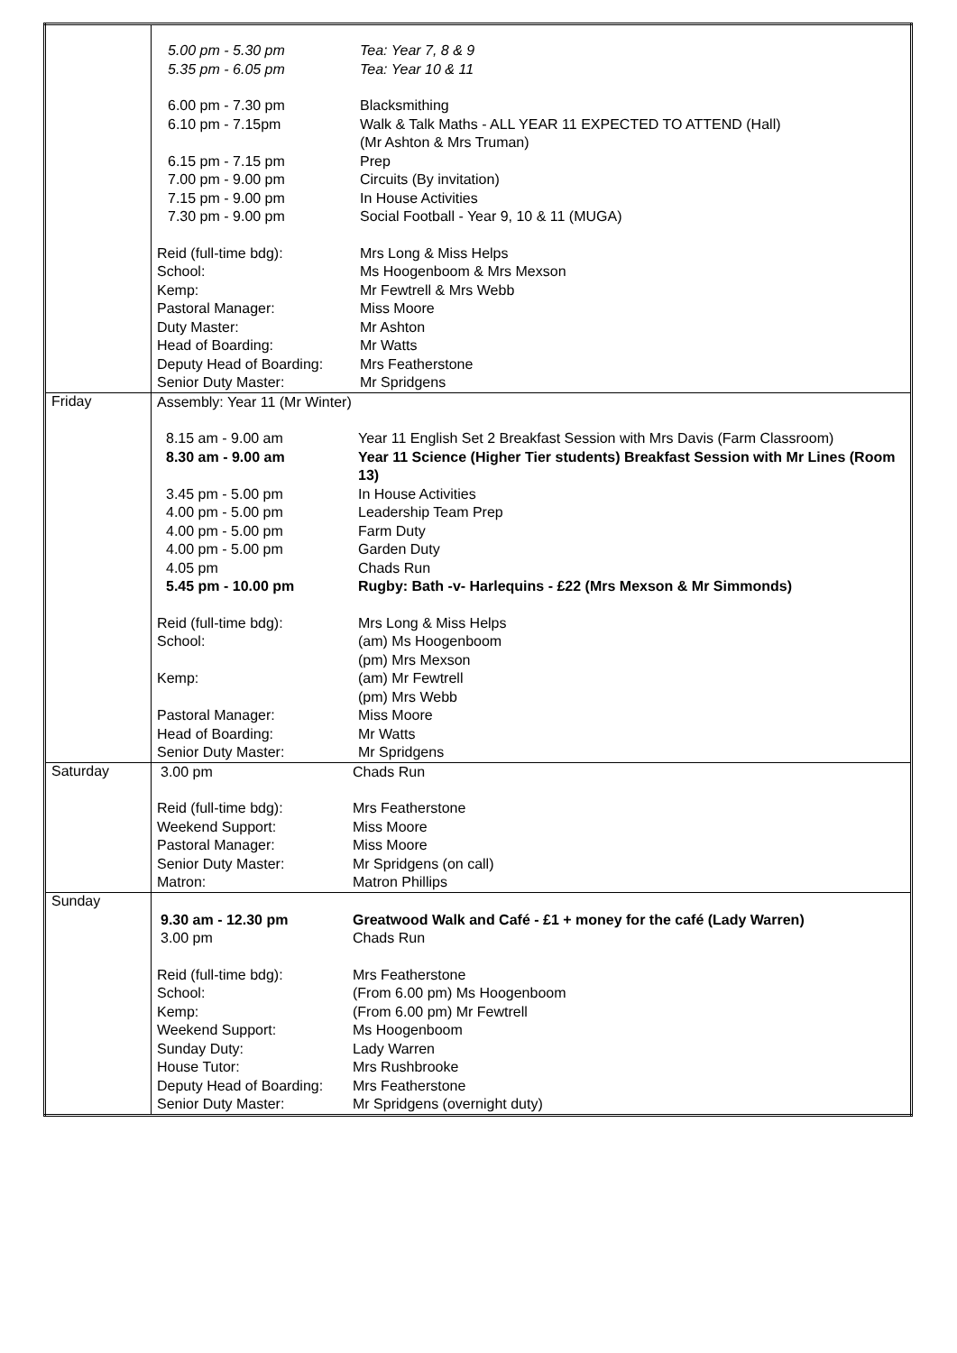| | / 5.00 pm - 5.30 pm / Tea: Year 7, 8 & 9 / / 5.35 pm - 6.05 pm / Tea: Year 10 & 11 / / 6.00 pm - 7.30 pm / Blacksmithing / / 6.10 pm - 7.15pm / Walk & Talk Maths - ALL YEAR 11 EXPECTED TO ATTEND (Hall) (Mr Ashton & Mrs Truman) / / 6.15 pm - 7.15 pm / Prep / / 7.00 pm - 9.00 pm / Circuits (By invitation) / / 7.15 pm - 9.00 pm / In House Activities / / 7.30 pm - 9.00 pm / Social Football - Year 9, 10 & 11 (MUGA) / / Reid (full-time bdg): / Mrs Long & Miss Helps / / School: / Ms Hoogenboom & Mrs Mexson / / Kemp: / Mr Fewtrell & Mrs Webb / / Pastoral Manager: / Miss Moore / / Duty Master: / Mr Ashton / / Head of Boarding: / Mr Watts / / Deputy Head of Boarding: / Mrs Featherstone / / Senior Duty Master: / Mr Spridgens / |
| Friday | / Assembly: Year 11 (Mr Winter) / / / 8.15 am - 9.00 am / Year 11 English Set 2 Breakfast Session with Mrs Davis (Farm Classroom) / / 8.30 am - 9.00 am / Year 11 Science (Higher Tier students) Breakfast Session with Mr Lines (Room 13) / / 3.45 pm - 5.00 pm / In House Activities / / 4.00 pm - 5.00 pm / Leadership Team Prep / / 4.00 pm - 5.00 pm / Farm Duty / / 4.00 pm - 5.00 pm / Garden Duty / / 4.05 pm / Chads Run / / 5.45 pm - 10.00 pm / Rugby: Bath -v- Harlequins - £22 (Mrs Mexson & Mr Simmonds) / / Reid (full-time bdg): / Mrs Long & Miss Helps / / School: / (am) Ms Hoogenboom (pm) Mrs Mexson / / Kemp: / (am) Mr Fewtrell (pm) Mrs Webb / / Pastoral Manager: / Miss Moore / / Head of Boarding: / Mr Watts / / Senior Duty Master: / Mr Spridgens / |
| Saturday | / 3.00 pm / Chads Run / / Reid (full-time bdg): / Mrs Featherstone / / Weekend Support: / Miss Moore / / Pastoral Manager: / Miss Moore / / Senior Duty Master: / Mr Spridgens (on call) / / Matron: / Matron Phillips / |
| Sunday | / 9.30 am - 12.30 pm / Greatwood Walk and Café - £1 + money for the café (Lady Warren) / / 3.00 pm / Chads Run / / Reid (full-time bdg): / Mrs Featherstone / / School: / (From 6.00 pm) Ms Hoogenboom / / Kemp: / (From 6.00 pm) Mr Fewtrell / / Weekend Support: / Ms Hoogenboom / / Sunday Duty: / Lady Warren / / House Tutor: / Mrs Rushbrooke / / Deputy Head of Boarding: / Mrs Featherstone / / Senior Duty Master: / Mr Spridgens (overnight duty) / |